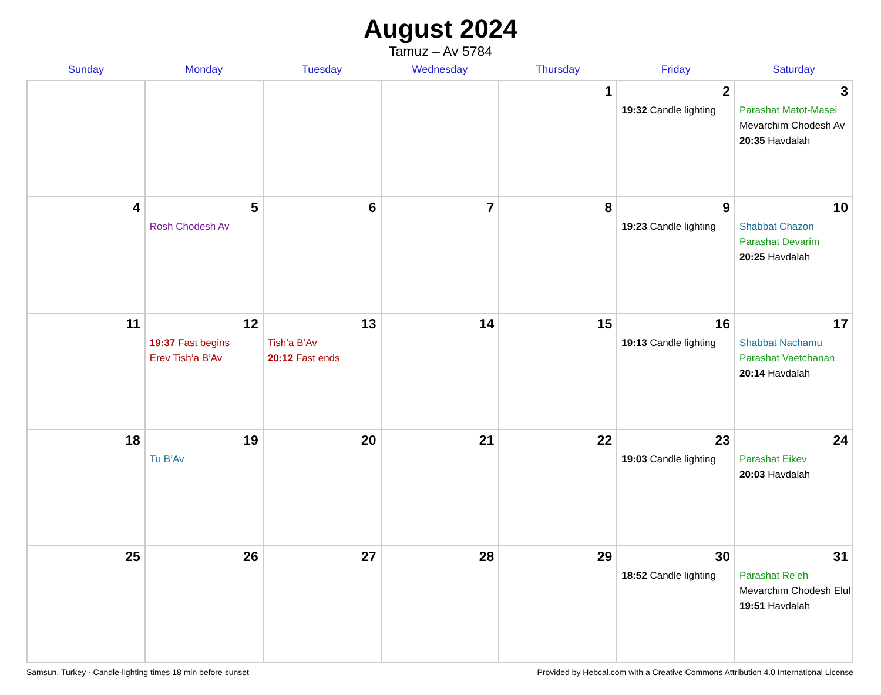August 2024
Tamuz – Av 5784
| Sunday | Monday | Tuesday | Wednesday | Thursday | Friday | Saturday |
| --- | --- | --- | --- | --- | --- | --- |
| | | | | 1 | 2 19:32 Candle lighting | 3 Parashat Matot-Masei Mevarchim Chodesh Av 20:35 Havdalah |
| 4 | 5 Rosh Chodesh Av | 6 | 7 | 8 | 9 19:23 Candle lighting | 10 Shabbat Chazon Parashat Devarim 20:25 Havdalah |
| 11 | 12 19:37 Fast begins Erev Tish’a B’Av | 13 Tish’a B’Av 20:12 Fast ends | 14 | 15 | 16 19:13 Candle lighting | 17 Shabbat Nachamu Parashat Vaetchanan 20:14 Havdalah |
| 18 | 19 Tu B’Av | 20 | 21 | 22 | 23 19:03 Candle lighting | 24 Parashat Eikev 20:03 Havdalah |
| 25 | 26 | 27 | 28 | 29 | 30 18:52 Candle lighting | 31 Parashat Re’eh Mevarchim Chodesh Elul 19:51 Havdalah |
Samsun, Turkey · Candle-lighting times 18 min before sunset Provided by Hebcal.com with a Creative Commons Attribution 4.0 International License